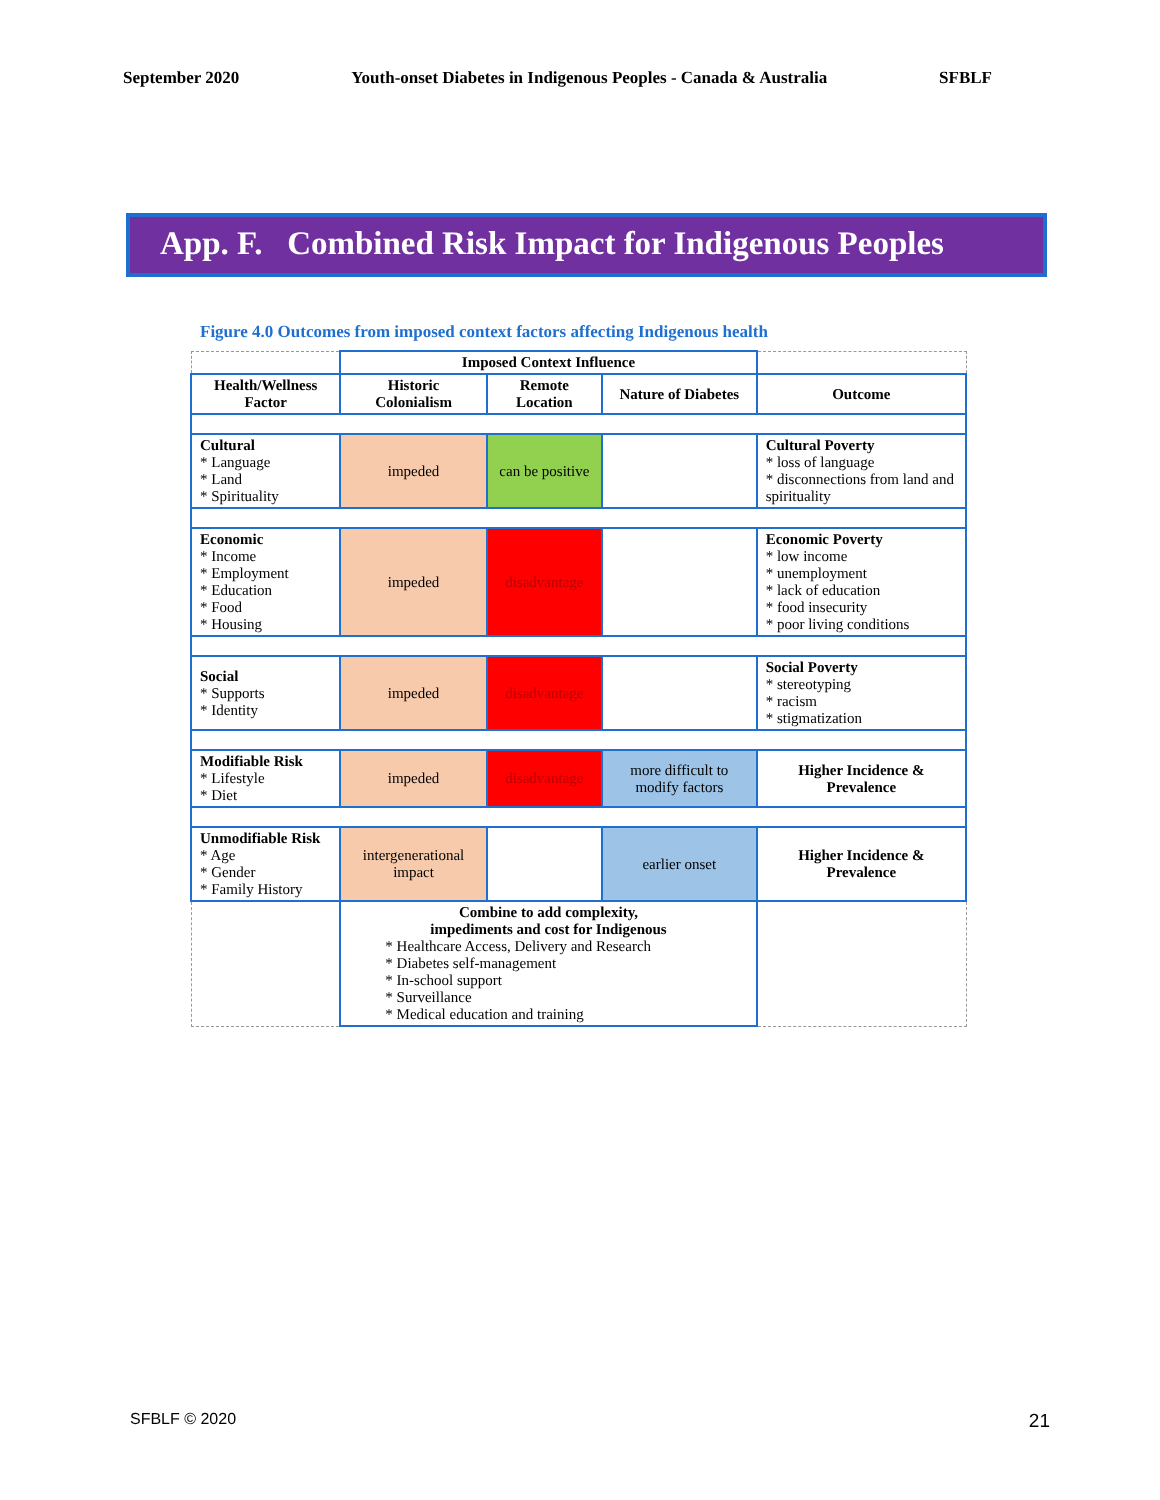September 2020 Youth-onset Diabetes in Indigenous Peoples - Canada & Australia SFBLF
App. F. Combined Risk Impact for Indigenous Peoples
Figure 4.0 Outcomes from imposed context factors affecting Indigenous health
| | Imposed Context Influence | | | |
| Health/Wellness Factor | Historic Colonialism | Remote Location | Nature of Diabetes | Outcome |
| Cultural * Language * Land * Spirituality | impeded | can be positive | | Cultural Poverty * loss of language * disconnections from land and spirituality |
| Economic * Income * Employment * Education * Food * Housing | impeded | disadvantage | | Economic Poverty * low income * unemployment * lack of education * food insecurity * poor living conditions |
| Social * Supports * Identity | impeded | disadvantage | | Social Poverty * stereotyping * racism * stigmatization |
| Modifiable Risk * Lifestyle * Diet | impeded | disadvantage | more difficult to modify factors | Higher Incidence & Prevalence |
| Unmodifiable Risk * Age * Gender * Family History | intergenerational impact | | earlier onset | Higher Incidence & Prevalence |
| | Combine to add complexity, impediments and cost for Indigenous * Healthcare Access, Delivery and Research * Diabetes self-management * In-school support * Surveillance * Medical education and training | | | |
SFBLF © 2020 21